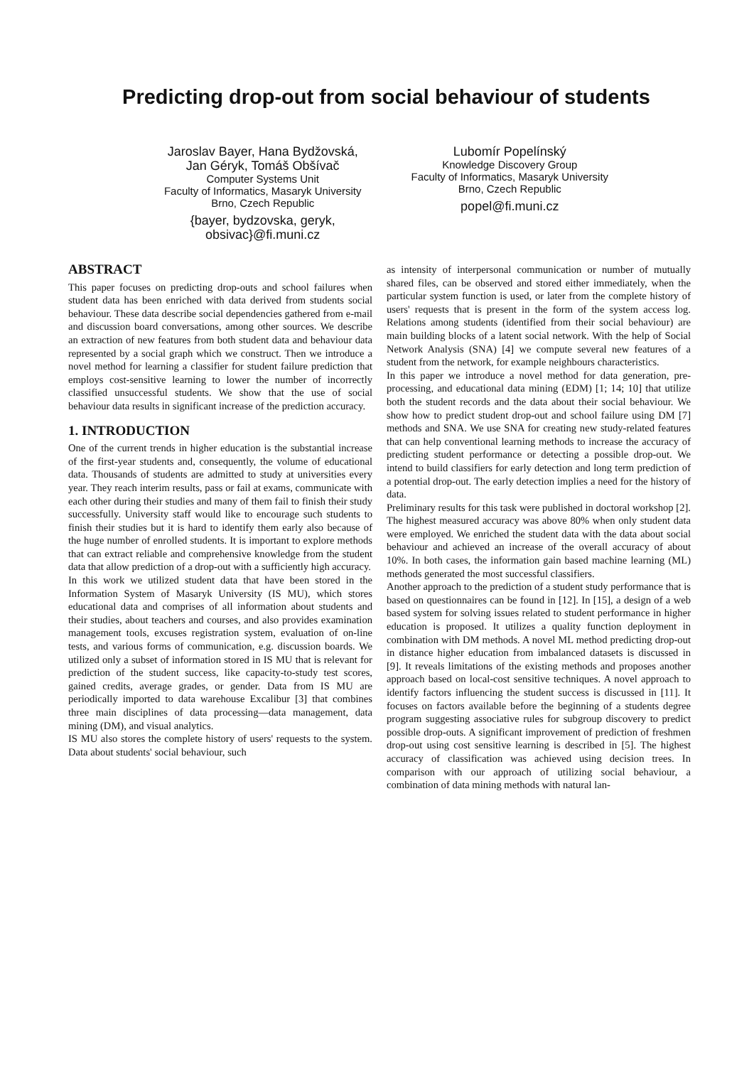Predicting drop-out from social behaviour of students
Jaroslav Bayer, Hana Bydžovská,
Jan Géryk, Tomáš Obšívač
Computer Systems Unit
Faculty of Informatics, Masaryk University
Brno, Czech Republic
{bayer, bydzovska, geryk,
obsivac}@fi.muni.cz
Lubomír Popelínský
Knowledge Discovery Group
Faculty of Informatics, Masaryk University
Brno, Czech Republic
popel@fi.muni.cz
ABSTRACT
This paper focuses on predicting drop-outs and school failures when student data has been enriched with data derived from students social behaviour. These data describe social dependencies gathered from e-mail and discussion board conversations, among other sources. We describe an extraction of new features from both student data and behaviour data represented by a social graph which we construct. Then we introduce a novel method for learning a classifier for student failure prediction that employs cost-sensitive learning to lower the number of incorrectly classified unsuccessful students. We show that the use of social behaviour data results in significant increase of the prediction accuracy.
1. INTRODUCTION
One of the current trends in higher education is the substantial increase of the first-year students and, consequently, the volume of educational data. Thousands of students are admitted to study at universities every year. They reach interim results, pass or fail at exams, communicate with each other during their studies and many of them fail to finish their study successfully. University staff would like to encourage such students to finish their studies but it is hard to identify them early also because of the huge number of enrolled students. It is important to explore methods that can extract reliable and comprehensive knowledge from the student data that allow prediction of a drop-out with a sufficiently high accuracy.
In this work we utilized student data that have been stored in the Information System of Masaryk University (IS MU), which stores educational data and comprises of all information about students and their studies, about teachers and courses, and also provides examination management tools, excuses registration system, evaluation of on-line tests, and various forms of communication, e.g. discussion boards. We utilized only a subset of information stored in IS MU that is relevant for prediction of the student success, like capacity-to-study test scores, gained credits, average grades, or gender. Data from IS MU are periodically imported to data warehouse Excalibur [3] that combines three main disciplines of data processing—data management, data mining (DM), and visual analytics.
IS MU also stores the complete history of users' requests to the system. Data about students' social behaviour, such
as intensity of interpersonal communication or number of mutually shared files, can be observed and stored either immediately, when the particular system function is used, or later from the complete history of users' requests that is present in the form of the system access log. Relations among students (identified from their social behaviour) are main building blocks of a latent social network. With the help of Social Network Analysis (SNA) [4] we compute several new features of a student from the network, for example neighbours characteristics.
In this paper we introduce a novel method for data generation, pre-processing, and educational data mining (EDM) [1; 14; 10] that utilize both the student records and the data about their social behaviour. We show how to predict student drop-out and school failure using DM [7] methods and SNA. We use SNA for creating new study-related features that can help conventional learning methods to increase the accuracy of predicting student performance or detecting a possible drop-out. We intend to build classifiers for early detection and long term prediction of a potential drop-out. The early detection implies a need for the history of data.
Preliminary results for this task were published in doctoral workshop [2]. The highest measured accuracy was above 80% when only student data were employed. We enriched the student data with the data about social behaviour and achieved an increase of the overall accuracy of about 10%. In both cases, the information gain based machine learning (ML) methods generated the most successful classifiers.
Another approach to the prediction of a student study performance that is based on questionnaires can be found in [12]. In [15], a design of a web based system for solving issues related to student performance in higher education is proposed. It utilizes a quality function deployment in combination with DM methods. A novel ML method predicting drop-out in distance higher education from imbalanced datasets is discussed in [9]. It reveals limitations of the existing methods and proposes another approach based on local-cost sensitive techniques. A novel approach to identify factors influencing the student success is discussed in [11]. It focuses on factors available before the beginning of a students degree program suggesting associative rules for subgroup discovery to predict possible drop-outs. A significant improvement of prediction of freshmen drop-out using cost sensitive learning is described in [5]. The highest accuracy of classification was achieved using decision trees. In comparison with our approach of utilizing social behaviour, a combination of data mining methods with natural lan-